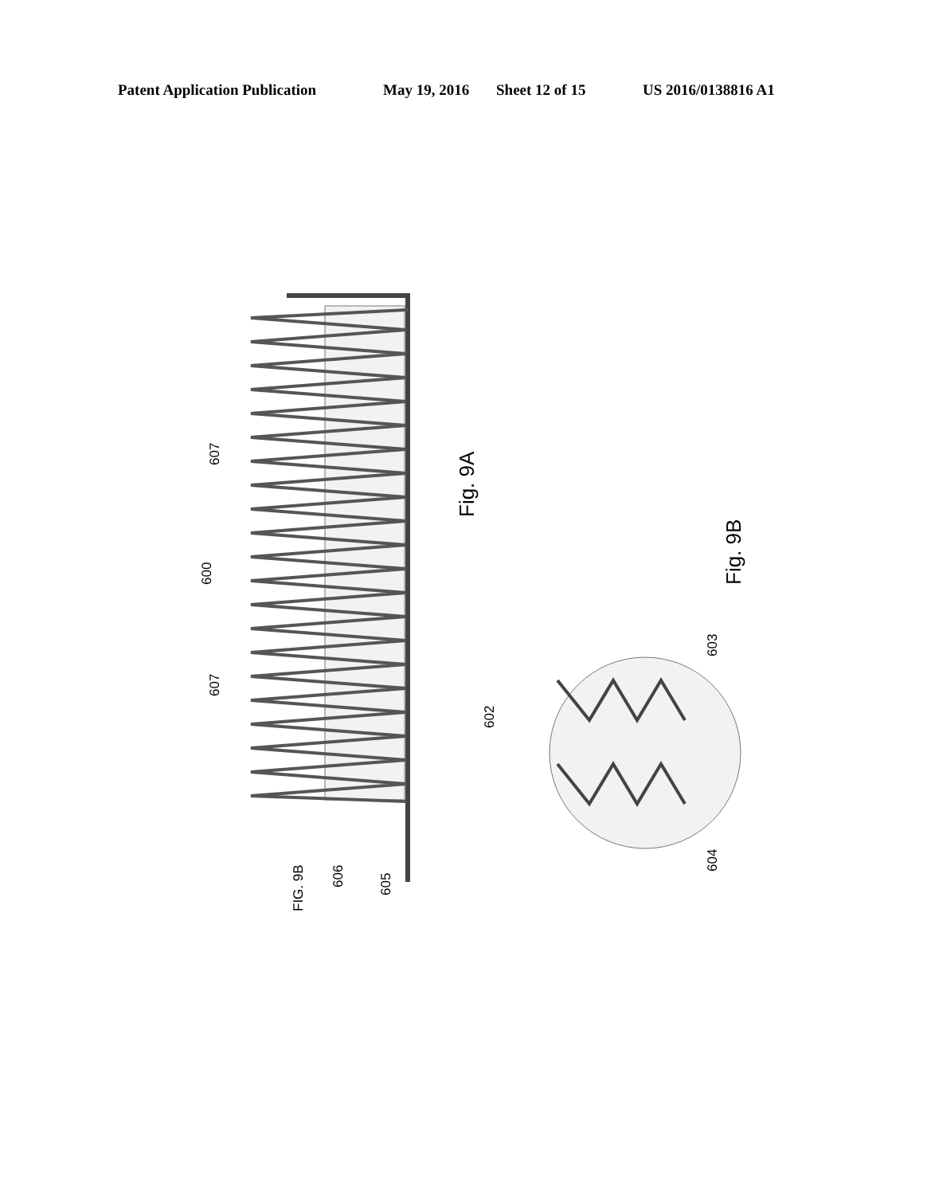Patent Application Publication May 19, 2016 Sheet 12 of 15 US 2016/0138816 A1
607
600
607
Fig. 9A
Fig. 9B
602
603
604
FIG. 9B
606
605